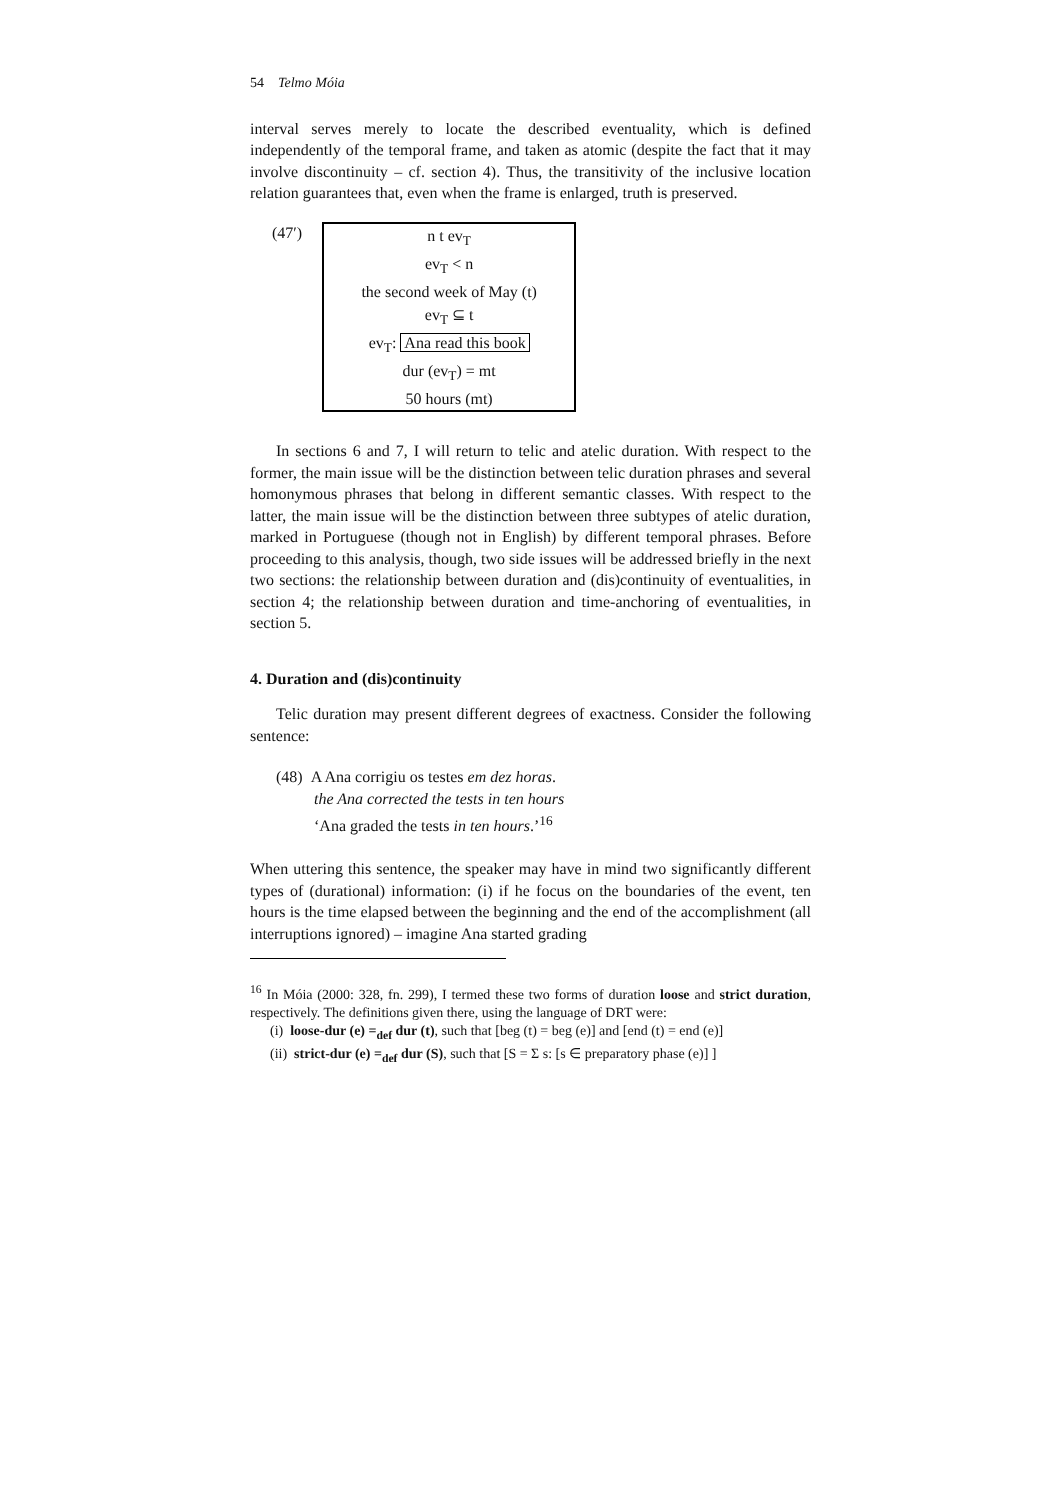54 Telmo Móia
interval serves merely to locate the described eventuality, which is defined independently of the temporal frame, and taken as atomic (despite the fact that it may involve discontinuity – cf. section 4). Thus, the transitivity of the inclusive location relation guarantees that, even when the frame is enlarged, truth is preserved.
(47′)
n t ev<sub>T</sub>
ev<sub>T</sub> < n
the second week of May (t)
ev<sub>T</sub> ⊆ t
ev<sub>T</sub>: Ana read this book
dur (ev<sub>T</sub>) = mt
50 hours (mt)
In sections 6 and 7, I will return to telic and atelic duration. With respect to the former, the main issue will be the distinction between telic duration phrases and several homonymous phrases that belong in different semantic classes. With respect to the latter, the main issue will be the distinction between three subtypes of atelic duration, marked in Portuguese (though not in English) by different temporal phrases. Before proceeding to this analysis, though, two side issues will be addressed briefly in the next two sections: the relationship between duration and (dis)continuity of eventualities, in section 4; the relationship between duration and time-anchoring of eventualities, in section 5.
4. Duration and (dis)continuity
Telic duration may present different degrees of exactness. Consider the following sentence:
(48) A Ana corrigiu os testes em dez horas.
the Ana corrected the tests in ten hours
‘Ana graded the tests in ten hours.’<sup>16</sup>
When uttering this sentence, the speaker may have in mind two significantly different types of (durational) information: (i) if he focus on the boundaries of the event, ten hours is the time elapsed between the beginning and the end of the accomplishment (all interruptions ignored) – imagine Ana started grading
<sup>16</sup> In Móia (2000: 328, fn. 299), I termed these two forms of duration loose and strict duration, respectively. The definitions given there, using the language of DRT were:
(i) loose-dur (e) =<sub>def</sub> dur (t), such that [beg (t) = beg (e)] and [end (t) = end (e)]
(ii) strict-dur (e) =<sub>def</sub> dur (S), such that [S = Σ s: [s ∈ preparatory phase (e)] ]